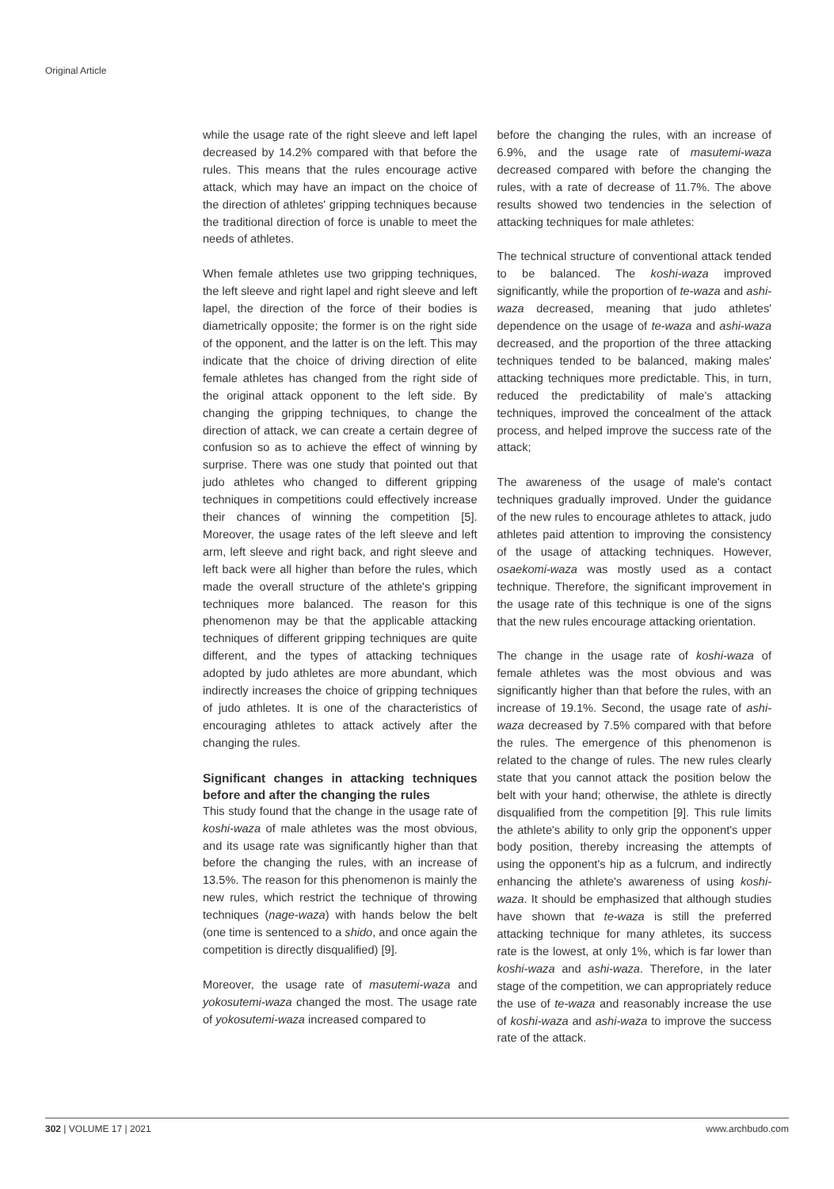Original Article
while the usage rate of the right sleeve and left lapel decreased by 14.2% compared with that before the rules. This means that the rules encourage active attack, which may have an impact on the choice of the direction of athletes' gripping techniques because the traditional direction of force is unable to meet the needs of athletes.
When female athletes use two gripping techniques, the left sleeve and right lapel and right sleeve and left lapel, the direction of the force of their bodies is diametrically opposite; the former is on the right side of the opponent, and the latter is on the left. This may indicate that the choice of driving direction of elite female athletes has changed from the right side of the original attack opponent to the left side. By changing the gripping techniques, to change the direction of attack, we can create a certain degree of confusion so as to achieve the effect of winning by surprise. There was one study that pointed out that judo athletes who changed to different gripping techniques in competitions could effectively increase their chances of winning the competition [5]. Moreover, the usage rates of the left sleeve and left arm, left sleeve and right back, and right sleeve and left back were all higher than before the rules, which made the overall structure of the athlete's gripping techniques more balanced. The reason for this phenomenon may be that the applicable attacking techniques of different gripping techniques are quite different, and the types of attacking techniques adopted by judo athletes are more abundant, which indirectly increases the choice of gripping techniques of judo athletes. It is one of the characteristics of encouraging athletes to attack actively after the changing the rules.
Significant changes in attacking techniques before and after the changing the rules
This study found that the change in the usage rate of koshi-waza of male athletes was the most obvious, and its usage rate was significantly higher than that before the changing the rules, with an increase of 13.5%. The reason for this phenomenon is mainly the new rules, which restrict the technique of throwing techniques (nage-waza) with hands below the belt (one time is sentenced to a shido, and once again the competition is directly disqualified) [9].
Moreover, the usage rate of masutemi-waza and yokosutemi-waza changed the most. The usage rate of yokosutemi-waza increased compared to
before the changing the rules, with an increase of 6.9%, and the usage rate of masutemi-waza decreased compared with before the changing the rules, with a rate of decrease of 11.7%. The above results showed two tendencies in the selection of attacking techniques for male athletes:
The technical structure of conventional attack tended to be balanced. The koshi-waza improved significantly, while the proportion of te-waza and ashi-waza decreased, meaning that judo athletes' dependence on the usage of te-waza and ashi-waza decreased, and the proportion of the three attacking techniques tended to be balanced, making males' attacking techniques more predictable. This, in turn, reduced the predictability of male's attacking techniques, improved the concealment of the attack process, and helped improve the success rate of the attack;
The awareness of the usage of male's contact techniques gradually improved. Under the guidance of the new rules to encourage athletes to attack, judo athletes paid attention to improving the consistency of the usage of attacking techniques. However, osaekomi-waza was mostly used as a contact technique. Therefore, the significant improvement in the usage rate of this technique is one of the signs that the new rules encourage attacking orientation.
The change in the usage rate of koshi-waza of female athletes was the most obvious and was significantly higher than that before the rules, with an increase of 19.1%. Second, the usage rate of ashi-waza decreased by 7.5% compared with that before the rules. The emergence of this phenomenon is related to the change of rules. The new rules clearly state that you cannot attack the position below the belt with your hand; otherwise, the athlete is directly disqualified from the competition [9]. This rule limits the athlete's ability to only grip the opponent's upper body position, thereby increasing the attempts of using the opponent's hip as a fulcrum, and indirectly enhancing the athlete's awareness of using koshi-waza. It should be emphasized that although studies have shown that te-waza is still the preferred attacking technique for many athletes, its success rate is the lowest, at only 1%, which is far lower than koshi-waza and ashi-waza. Therefore, in the later stage of the competition, we can appropriately reduce the use of te-waza and reasonably increase the use of koshi-waza and ashi-waza to improve the success rate of the attack.
302 | VOLUME 17 | 2021 www.archbudo.com